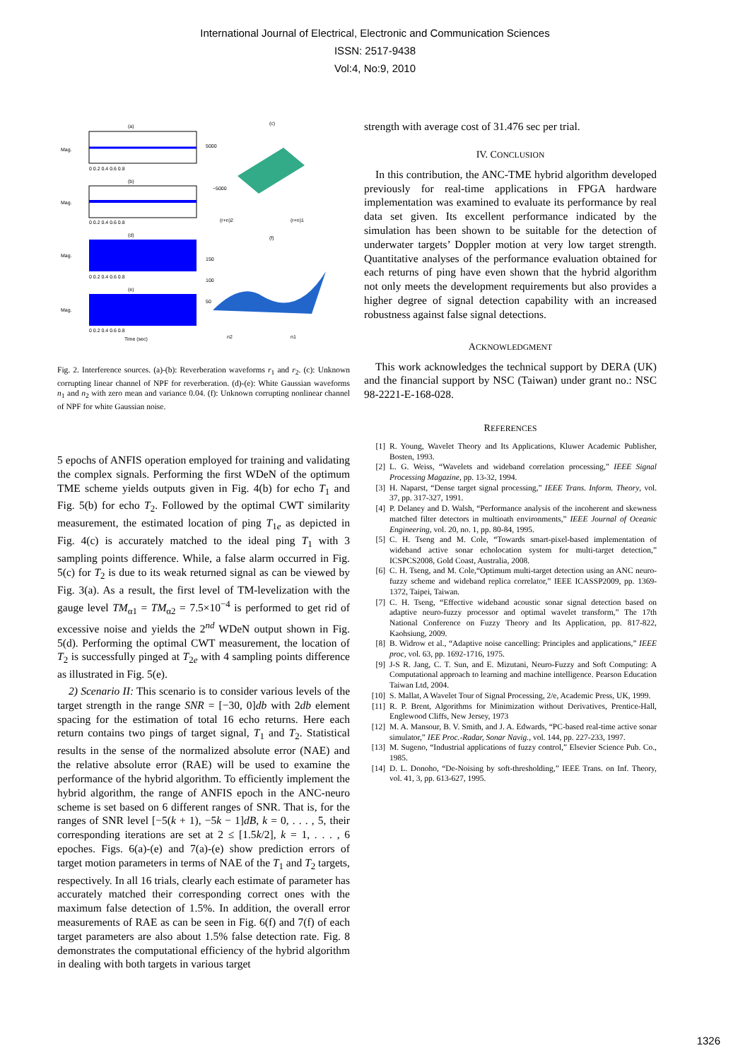International Journal of Electrical, Electronic and Communication Sciences
ISSN: 2517-9438
Vol:4, No:9, 2010
(a)
Mag.
0 0.2 0.4 0.6 0.8
(b)
Mag.
0 0.2 0.4 0.6 0.8
(d)
Mag.
0 0.2 0.4 0.6 0.8
(e)
Mag.
0 0.2 0.4 0.6 0.8
Time (sec)
(c)
5000
−5000
(r+n)2
(r+n)1
(f)
150
100
50
n2
n1
Fig. 2. Interference sources. (a)-(b): Reverberation waveforms r<sub>1</sub> and r<sub>2</sub>. (c): Unknown corrupting linear channel of NPF for reverberation. (d)-(e): White Gaussian waveforms n<sub>1</sub> and n<sub>2</sub> with zero mean and variance 0.04. (f): Unknown corrupting nonlinear channel of NPF for white Gaussian noise.
5 epochs of ANFIS operation employed for training and validating the complex signals. Performing the first WDeN of the optimum TME scheme yields outputs given in Fig. 4(b) for echo T<sub>1</sub> and Fig. 5(b) for echo T<sub>2</sub>. Followed by the optimal CWT similarity measurement, the estimated location of ping T<sub>1e</sub> as depicted in Fig. 4(c) is accurately matched to the ideal ping T<sub>1</sub> with 3 sampling points difference. While, a false alarm occurred in Fig. 5(c) for T<sub>2</sub> is due to its weak returned signal as can be viewed by Fig. 3(a). As a result, the first level of TM-levelization with the gauge level TM<sub>α1</sub> = TM<sub>α2</sub> = 7.5×10<sup>−4</sup> is performed to get rid of excessive noise and yields the 2<sup>nd</sup> WDeN output shown in Fig. 5(d). Performing the optimal CWT measurement, the location of T<sub>2</sub> is successfully pinged at T<sub>2e</sub> with 4 sampling points difference as illustrated in Fig. 5(e).
2) Scenario II: This scenario is to consider various levels of the target strength in the range SNR = [−30, 0]db with 2db element spacing for the estimation of total 16 echo returns. Here each return contains two pings of target signal, T<sub>1</sub> and T<sub>2</sub>. Statistical results in the sense of the normalized absolute error (NAE) and the relative absolute error (RAE) will be used to examine the performance of the hybrid algorithm. To efficiently implement the hybrid algorithm, the range of ANFIS epoch in the ANC-neuro scheme is set based on 6 different ranges of SNR. That is, for the ranges of SNR level [−5(k + 1), −5k − 1]dB, k = 0, . . . , 5, their corresponding iterations are set at 2 ≤ [1.5k/2], k = 1, . . . , 6 epoches. Figs. 6(a)-(e) and 7(a)-(e) show prediction errors of target motion parameters in terms of NAE of the T<sub>1</sub> and T<sub>2</sub> targets, respectively. In all 16 trials, clearly each estimate of parameter has accurately matched their corresponding correct ones with the maximum false detection of 1.5%. In addition, the overall error measurements of RAE as can be seen in Fig. 6(f) and 7(f) of each target parameters are also about 1.5% false detection rate. Fig. 8 demonstrates the computational efficiency of the hybrid algorithm in dealing with both targets in various target
strength with average cost of 31.476 sec per trial.
IV. CONCLUSION
In this contribution, the ANC-TME hybrid algorithm developed previously for real-time applications in FPGA hardware implementation was examined to evaluate its performance by real data set given. Its excellent performance indicated by the simulation has been shown to be suitable for the detection of underwater targets’ Doppler motion at very low target strength. Quantitative analyses of the performance evaluation obtained for each returns of ping have even shown that the hybrid algorithm not only meets the development requirements but also provides a higher degree of signal detection capability with an increased robustness against false signal detections.
ACKNOWLEDGMENT
This work acknowledges the technical support by DERA (UK) and the financial support by NSC (Taiwan) under grant no.: NSC 98-2221-E-168-028.
REFERENCES
[1] R. Young, Wavelet Theory and Its Applications, Kluwer Academic Publisher, Bosten, 1993.
[2] L. G. Weiss, “Wavelets and wideband correlation processing,” IEEE Signal Processing Magazine, pp. 13-32, 1994.
[3] H. Naparst, “Dense target signal processing,” IEEE Trans. Inform. Theory, vol. 37, pp. 317-327, 1991.
[4] P. Delaney and D. Walsh, “Performance analysis of the incoherent and skewness matched filter detectors in multioath environments,” IEEE Journal of Oceanic Engineering, vol. 20, no. 1, pp. 80-84, 1995.
[5] C. H. Tseng and M. Cole, “Towards smart-pixel-based implementation of wideband active sonar echolocation system for multi-target detection,” ICSPCS2008, Gold Coast, Australia, 2008.
[6] C. H. Tseng, and M. Cole,“Optimum multi-target detection using an ANC neuro-fuzzy scheme and wideband replica correlator,” IEEE ICASSP2009, pp. 1369-1372, Taipei, Taiwan.
[7] C. H. Tseng, “Effective wideband acoustic sonar signal detection based on adaptive neuro-fuzzy processor and optimal wavelet transform,” The 17th National Conference on Fuzzy Theory and Its Application, pp. 817-822, Kaohsiung, 2009.
[8] B. Widrow et al., “Adaptive noise cancelling: Principles and applications,” IEEE proc, vol. 63, pp. 1692-1716, 1975.
[9] J-S R. Jang, C. T. Sun, and E. Mizutani, Neuro-Fuzzy and Soft Computing: A Computational approach to learning and machine intelligence. Pearson Education Taiwan Ltd, 2004.
[10] S. Mallat, A Wavelet Tour of Signal Processing, 2/e, Academic Press, UK, 1999.
[11] R. P. Brent, Algorithms for Minimization without Derivatives, Prentice-Hall, Englewood Cliffs, New Jersey, 1973
[12] M. A. Mansour, B. V. Smith, and J. A. Edwards, “PC-based real-time active sonar simulator,” IEE Proc.-Radar, Sonar Navig., vol. 144, pp. 227-233, 1997.
[13] M. Sugeno, “Industrial applications of fuzzy control,” Elsevier Science Pub. Co., 1985.
[14] D. L. Donoho, “De-Noising by soft-thresholding,” IEEE Trans. on Inf. Theory, vol. 41, 3, pp. 613-627, 1995.
1326